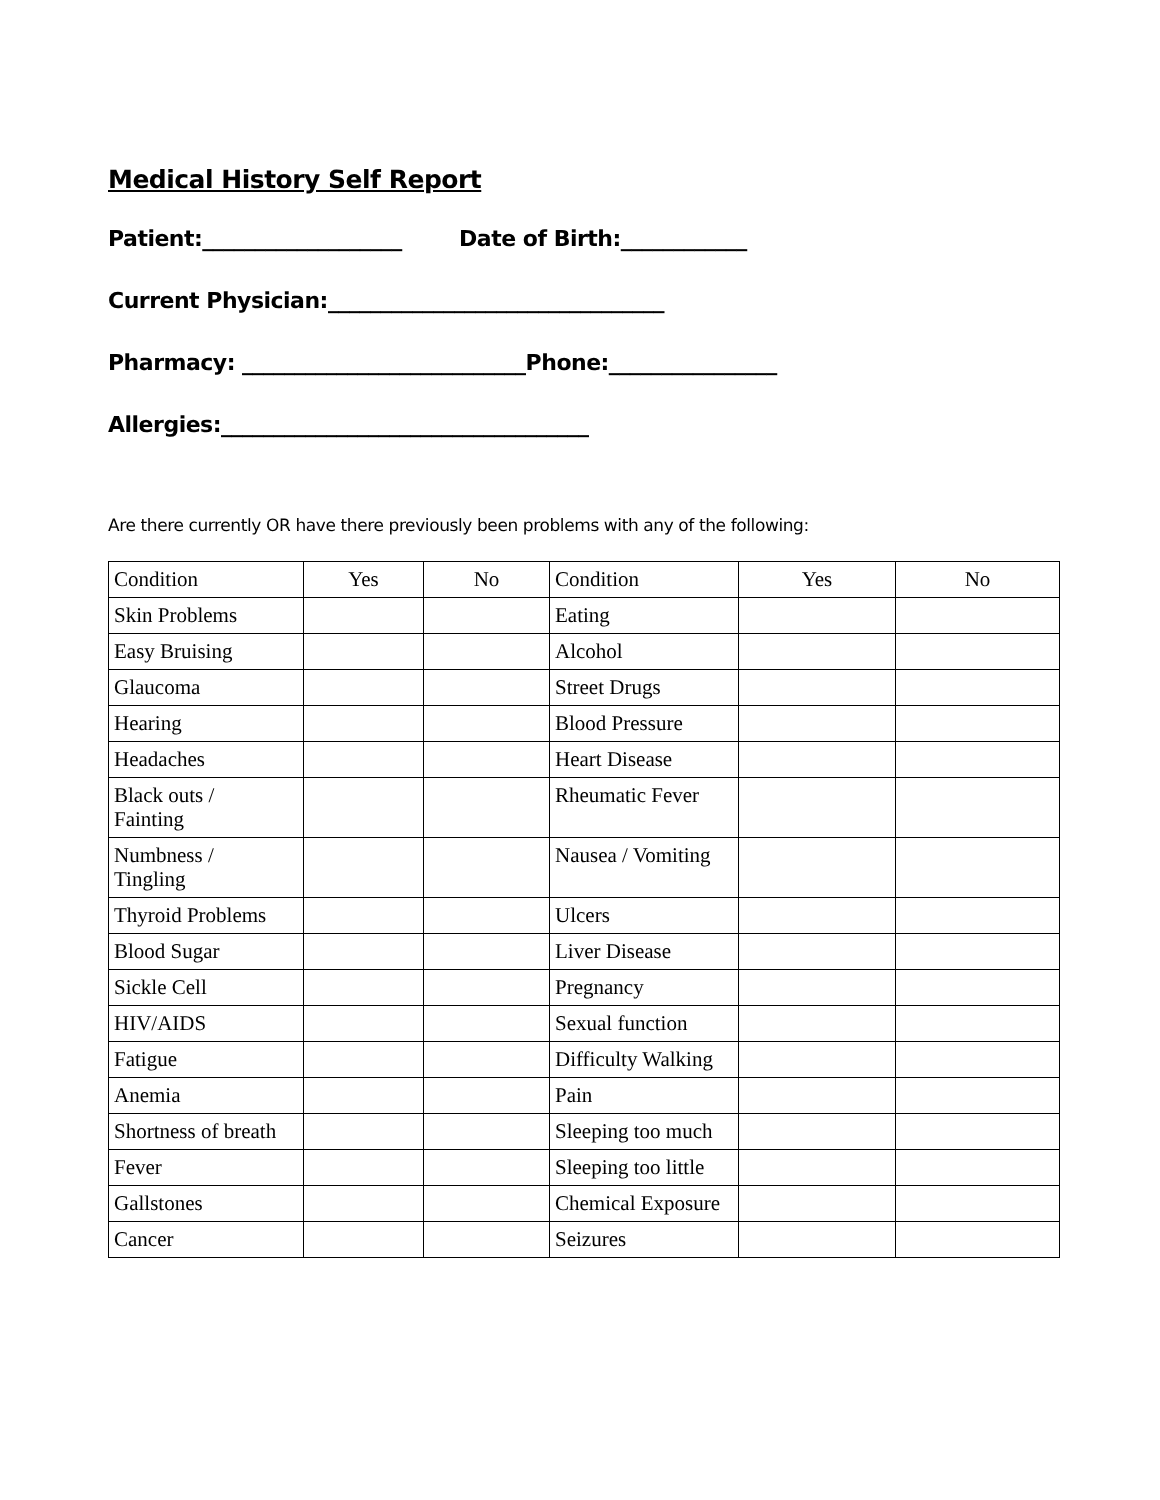Medical History Self Report
Patient:___________________ Date of Birth:____________
Current Physician:________________________________
Pharmacy: ___________________________Phone:________________
Allergies:___________________________________
Are there currently OR have there previously been problems with any of the following:
| Condition | Yes | No | Condition | Yes | No |
| Skin Problems | | | Eating | | |
| Easy Bruising | | | Alcohol | | |
| Glaucoma | | | Street Drugs | | |
| Hearing | | | Blood Pressure | | |
| Headaches | | | Heart Disease | | |
| Black outs / Fainting | | | Rheumatic Fever | | |
| Numbness / Tingling | | | Nausea / Vomiting | | |
| Thyroid Problems | | | Ulcers | | |
| Blood Sugar | | | Liver Disease | | |
| Sickle Cell | | | Pregnancy | | |
| HIV/AIDS | | | Sexual function | | |
| Fatigue | | | Difficulty Walking | | |
| Anemia | | | Pain | | |
| Shortness of breath | | | Sleeping too much | | |
| Fever | | | Sleeping too little | | |
| Gallstones | | | Chemical Exposure | | |
| Cancer | | | Seizures | | |